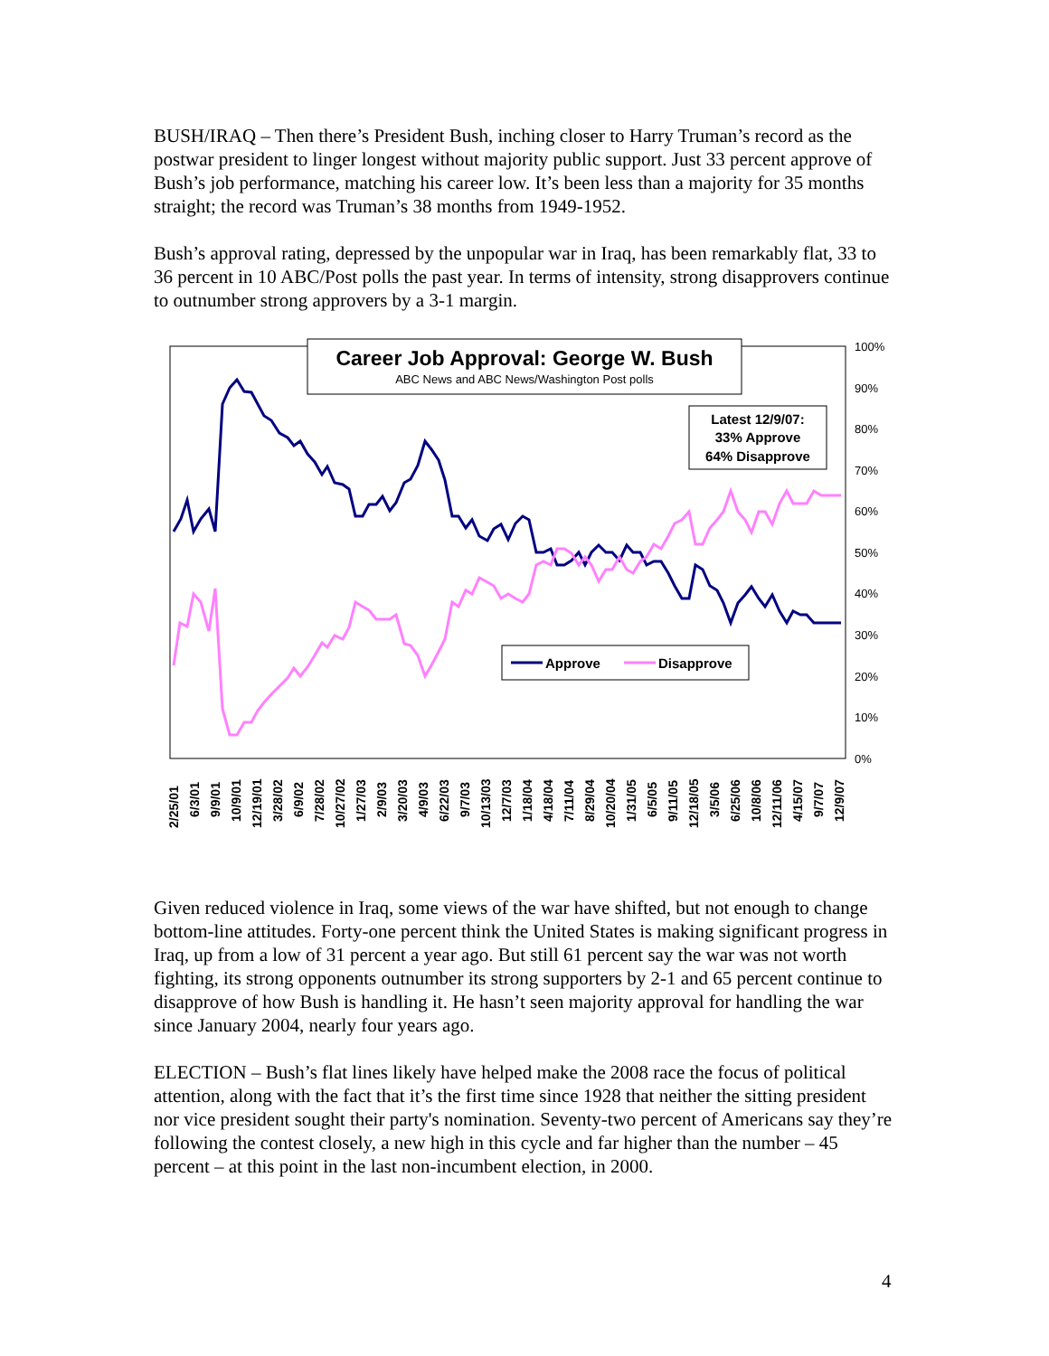BUSH/IRAQ – Then there’s President Bush, inching closer to Harry Truman’s record as the postwar president to linger longest without majority public support. Just 33 percent approve of Bush’s job performance, matching his career low. It’s been less than a majority for 35 months straight; the record was Truman’s 38 months from 1949-1952.
Bush’s approval rating, depressed by the unpopular war in Iraq, has been remarkably flat, 33 to 36 percent in 10 ABC/Post polls the past year. In terms of intensity, strong disapprovers continue to outnumber strong approvers by a 3-1 margin.
100%
90%
80%
70%
60%
50%
40%
30%
20%
10%
0%
Career Job Approval: George W. Bush
ABC News and ABC News/Washington Post polls
Latest 12/9/07:
33% Approve
64% Disapprove
Approve
Disapprove
2/25/01
6/3/01
9/9/01
10/9/01
12/19/01
3/28/02
6/9/02
7/28/02
10/27/02
1/27/03
2/9/03
3/20/03
4/9/03
6/22/03
9/7/03
10/13/03
12/7/03
1/18/04
4/18/04
7/11/04
8/29/04
10/20/04
1/31/05
6/5/05
9/11/05
12/18/05
3/5/06
6/25/06
10/8/06
12/11/06
4/15/07
9/7/07
12/9/07
Given reduced violence in Iraq, some views of the war have shifted, but not enough to change bottom-line attitudes. Forty-one percent think the United States is making significant progress in Iraq, up from a low of 31 percent a year ago. But still 61 percent say the war was not worth fighting, its strong opponents outnumber its strong supporters by 2-1 and 65 percent continue to disapprove of how Bush is handling it. He hasn’t seen majority approval for handling the war since January 2004, nearly four years ago.
ELECTION – Bush’s flat lines likely have helped make the 2008 race the focus of political attention, along with the fact that it’s the first time since 1928 that neither the sitting president nor vice president sought their party's nomination. Seventy-two percent of Americans say they’re following the contest closely, a new high in this cycle and far higher than the number – 45 percent – at this point in the last non-incumbent election, in 2000.
4